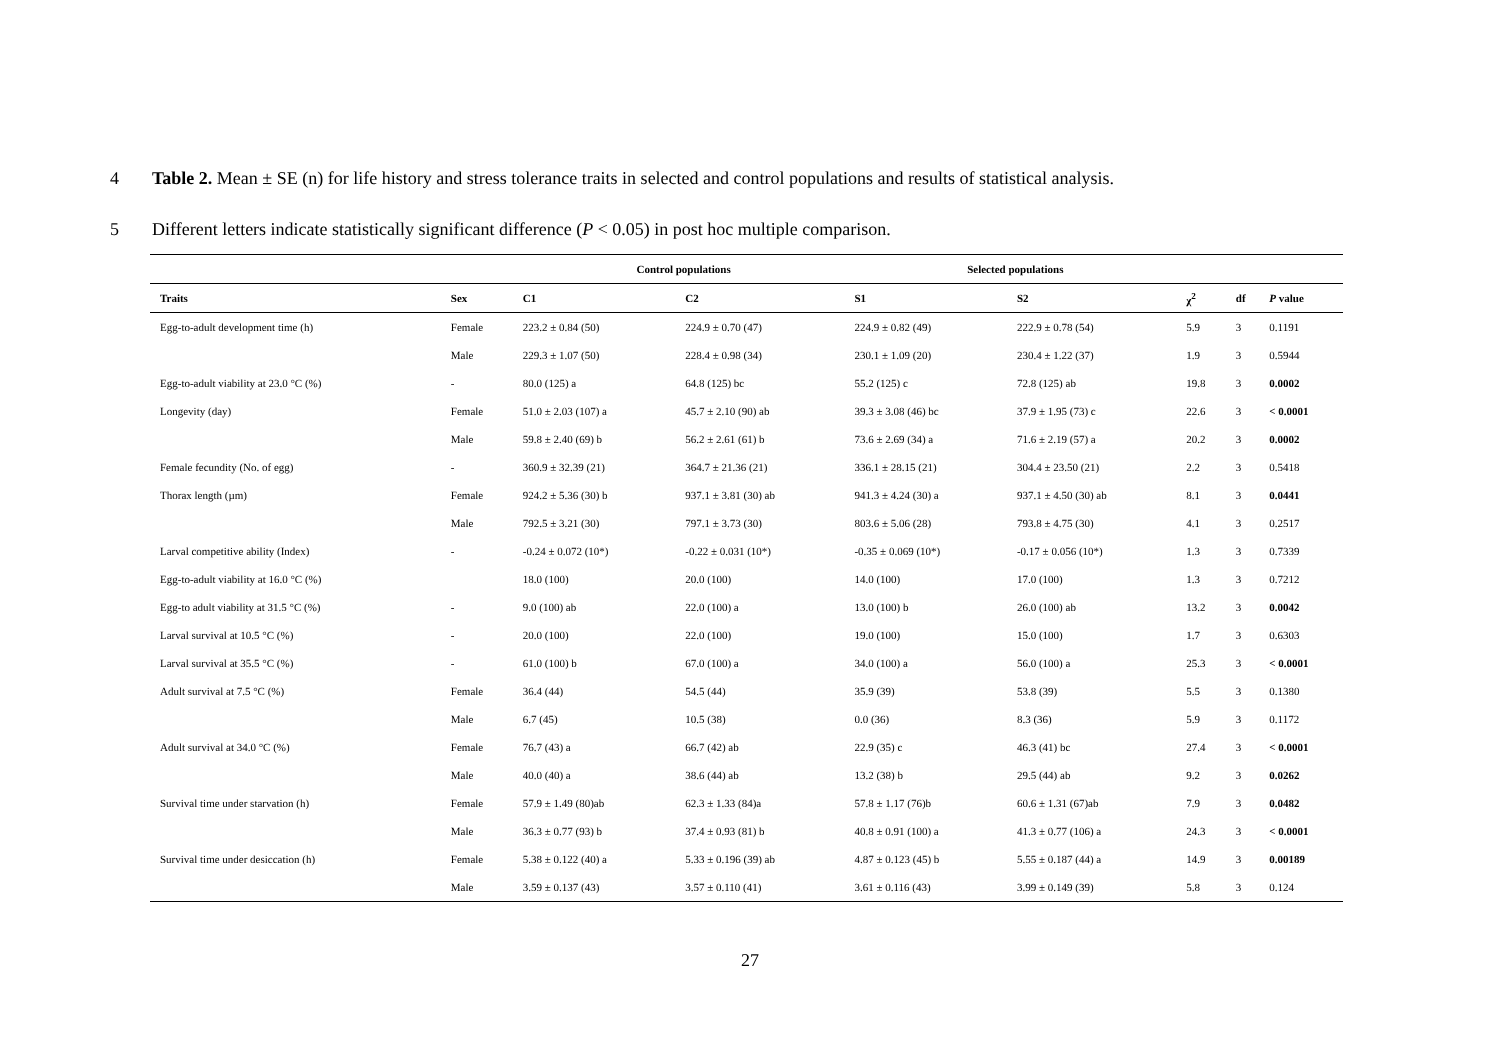4 Table 2. Mean ± SE (n) for life history and stress tolerance traits in selected and control populations and results of statistical analysis.
5 Different letters indicate statistically significant difference (P < 0.05) in post hoc multiple comparison.
| | | Control populations | | Selected populations | | | | |
| --- | --- | --- | --- | --- | --- | --- | --- | --- |
| Traits | Sex | C1 | C2 | S1 | S2 | χ<sup>2</sup> | df | P value |
| Egg-to-adult development time (h) | Female | 223.2 ± 0.84 (50) | 224.9 ± 0.70 (47) | 224.9 ± 0.82 (49) | 222.9 ± 0.78 (54) | 5.9 | 3 | 0.1191 |
| | Male | 229.3 ± 1.07 (50) | 228.4 ± 0.98 (34) | 230.1 ± 1.09 (20) | 230.4 ± 1.22 (37) | 1.9 | 3 | 0.5944 |
| Egg-to-adult viability at 23.0 °C (%) | - | 80.0 (125) a | 64.8 (125) bc | 55.2 (125) c | 72.8 (125) ab | 19.8 | 3 | 0.0002 |
| Longevity (day) | Female | 51.0 ± 2.03 (107) a | 45.7 ± 2.10 (90) ab | 39.3 ± 3.08 (46) bc | 37.9 ± 1.95 (73) c | 22.6 | 3 | < 0.0001 |
| | Male | 59.8 ± 2.40 (69) b | 56.2 ± 2.61 (61) b | 73.6 ± 2.69 (34) a | 71.6 ± 2.19 (57) a | 20.2 | 3 | 0.0002 |
| Female fecundity (No. of egg) | - | 360.9 ± 32.39 (21) | 364.7 ± 21.36 (21) | 336.1 ± 28.15 (21) | 304.4 ± 23.50 (21) | 2.2 | 3 | 0.5418 |
| Thorax length (µm) | Female | 924.2 ± 5.36 (30) b | 937.1 ± 3.81 (30) ab | 941.3 ± 4.24 (30) a | 937.1 ± 4.50 (30) ab | 8.1 | 3 | 0.0441 |
| | Male | 792.5 ± 3.21 (30) | 797.1 ± 3.73 (30) | 803.6 ± 5.06 (28) | 793.8 ± 4.75 (30) | 4.1 | 3 | 0.2517 |
| Larval competitive ability (Index) | - | -0.24 ± 0.072 (10*) | -0.22 ± 0.031 (10*) | -0.35 ± 0.069 (10*) | -0.17 ± 0.056 (10*) | 1.3 | 3 | 0.7339 |
| Egg-to-adult viability at 16.0 °C (%) | | 18.0 (100) | 20.0 (100) | 14.0 (100) | 17.0 (100) | 1.3 | 3 | 0.7212 |
| Egg-to adult viability at 31.5 °C (%) | - | 9.0 (100) ab | 22.0 (100) a | 13.0 (100) b | 26.0 (100) ab | 13.2 | 3 | 0.0042 |
| Larval survival at 10.5 °C (%) | - | 20.0 (100) | 22.0 (100) | 19.0 (100) | 15.0 (100) | 1.7 | 3 | 0.6303 |
| Larval survival at 35.5 °C (%) | - | 61.0 (100) b | 67.0 (100) a | 34.0 (100) a | 56.0 (100) a | 25.3 | 3 | < 0.0001 |
| Adult survival at 7.5 °C (%) | Female | 36.4 (44) | 54.5 (44) | 35.9 (39) | 53.8 (39) | 5.5 | 3 | 0.1380 |
| | Male | 6.7 (45) | 10.5 (38) | 0.0 (36) | 8.3 (36) | 5.9 | 3 | 0.1172 |
| Adult survival at 34.0 °C (%) | Female | 76.7 (43) a | 66.7 (42) ab | 22.9 (35) c | 46.3 (41) bc | 27.4 | 3 | < 0.0001 |
| | Male | 40.0 (40) a | 38.6 (44) ab | 13.2 (38) b | 29.5 (44) ab | 9.2 | 3 | 0.0262 |
| Survival time under starvation (h) | Female | 57.9 ± 1.49 (80)ab | 62.3 ± 1.33 (84)a | 57.8 ± 1.17 (76)b | 60.6 ± 1.31 (67)ab | 7.9 | 3 | 0.0482 |
| | Male | 36.3 ± 0.77 (93) b | 37.4 ± 0.93 (81) b | 40.8 ± 0.91 (100) a | 41.3 ± 0.77 (106) a | 24.3 | 3 | < 0.0001 |
| Survival time under desiccation (h) | Female | 5.38 ± 0.122 (40) a | 5.33 ± 0.196 (39) ab | 4.87 ± 0.123 (45) b | 5.55 ± 0.187 (44) a | 14.9 | 3 | 0.00189 |
| | Male | 3.59 ± 0.137 (43) | 3.57 ± 0.110 (41) | 3.61 ± 0.116 (43) | 3.99 ± 0.149 (39) | 5.8 | 3 | 0.124 |
27